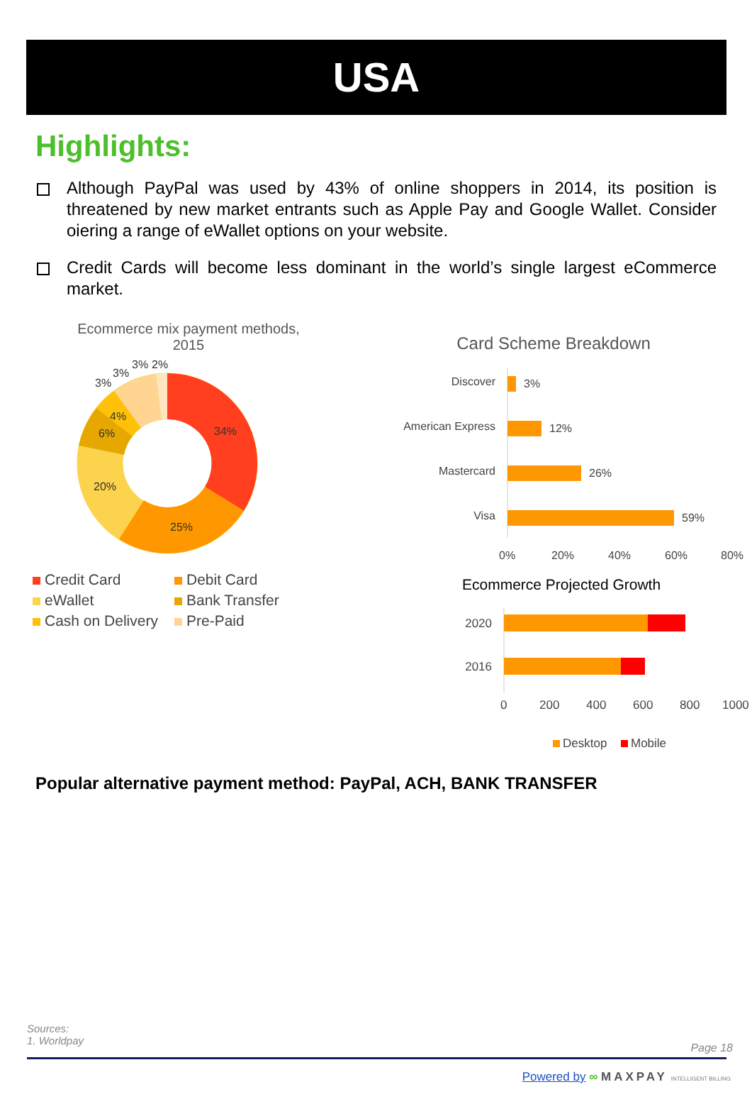USA
Highlights:
Although PayPal was used by 43% of online shoppers in 2014, its position is threatened by new market entrants such as Apple Pay and Google Wallet. Consider oiering a range of eWallet options on your website.
Credit Cards will become less dominant in the world’s single largest eCommerce market.
Ecommerce mix payment methods,
2015
34%
25%
20%
6%
4%
3%
3%
3%
2%
Credit Card
Debit Card
eWallet
Bank Transfer
Cash on Delivery
Pre-Paid
Card Scheme Breakdown
Discover
3%
American Express
12%
Mastercard
26%
Visa
59%
0%
20%
40%
60%
80%
Ecommerce Projected Growth
2020
2016
0
200
400
600
800
1000
Desktop
Mobile
Popular alternative payment method: PayPal, ACH, BANK TRANSFER
Sources:
1. Worldpay
Page 18
Powered by ∞ MAXPAY INTELLIGENT BILLING